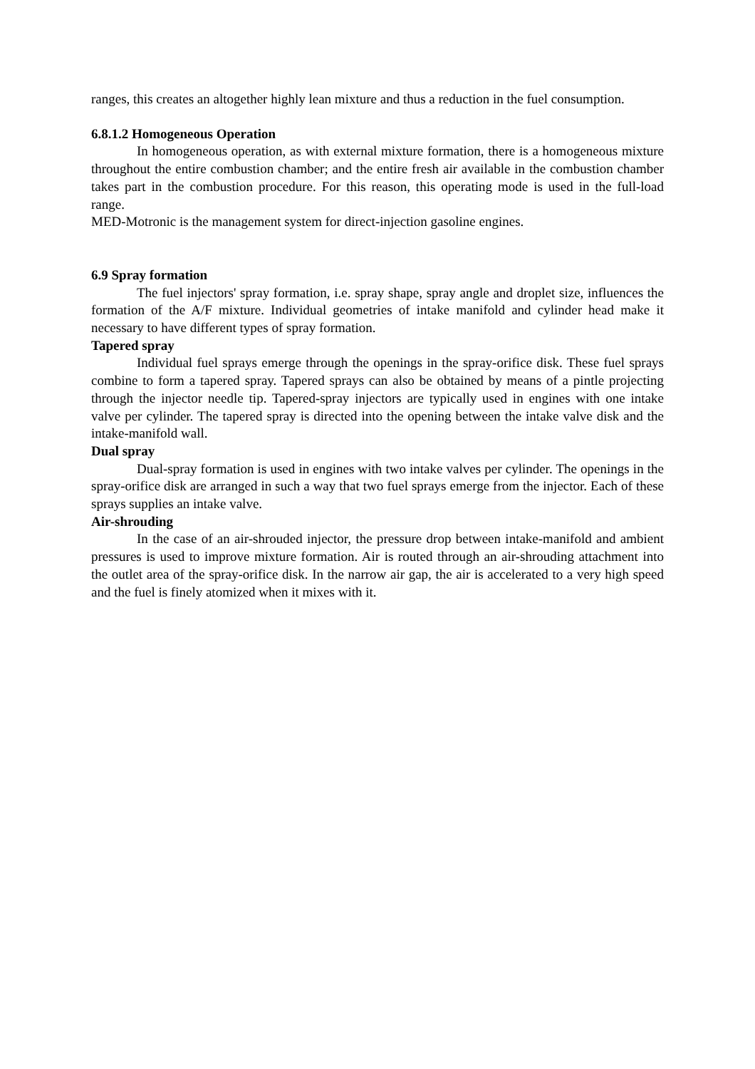ranges, this creates an altogether highly lean mixture and thus a reduction in the fuel consumption.
6.8.1.2 Homogeneous Operation
In homogeneous operation, as with external mixture formation, there is a homogeneous mixture throughout the entire combustion chamber; and the entire fresh air available in the combustion chamber takes part in the combustion procedure. For this reason, this operating mode is used in the full-load range.
MED-Motronic is the management system for direct-injection gasoline engines.
6.9 Spray formation
The fuel injectors' spray formation, i.e. spray shape, spray angle and droplet size, influences the formation of the A/F mixture. Individual geometries of intake manifold and cylinder head make it necessary to have different types of spray formation.
Tapered spray
Individual fuel sprays emerge through the openings in the spray-orifice disk. These fuel sprays combine to form a tapered spray. Tapered sprays can also be obtained by means of a pintle projecting through the injector needle tip. Tapered-spray injectors are typically used in engines with one intake valve per cylinder. The tapered spray is directed into the opening between the intake valve disk and the intake-manifold wall.
Dual spray
Dual-spray formation is used in engines with two intake valves per cylinder. The openings in the spray-orifice disk are arranged in such a way that two fuel sprays emerge from the injector. Each of these sprays supplies an intake valve.
Air-shrouding
In the case of an air-shrouded injector, the pressure drop between intake-manifold and ambient pressures is used to improve mixture formation. Air is routed through an air-shrouding attachment into the outlet area of the spray-orifice disk. In the narrow air gap, the air is accelerated to a very high speed and the fuel is finely atomized when it mixes with it.